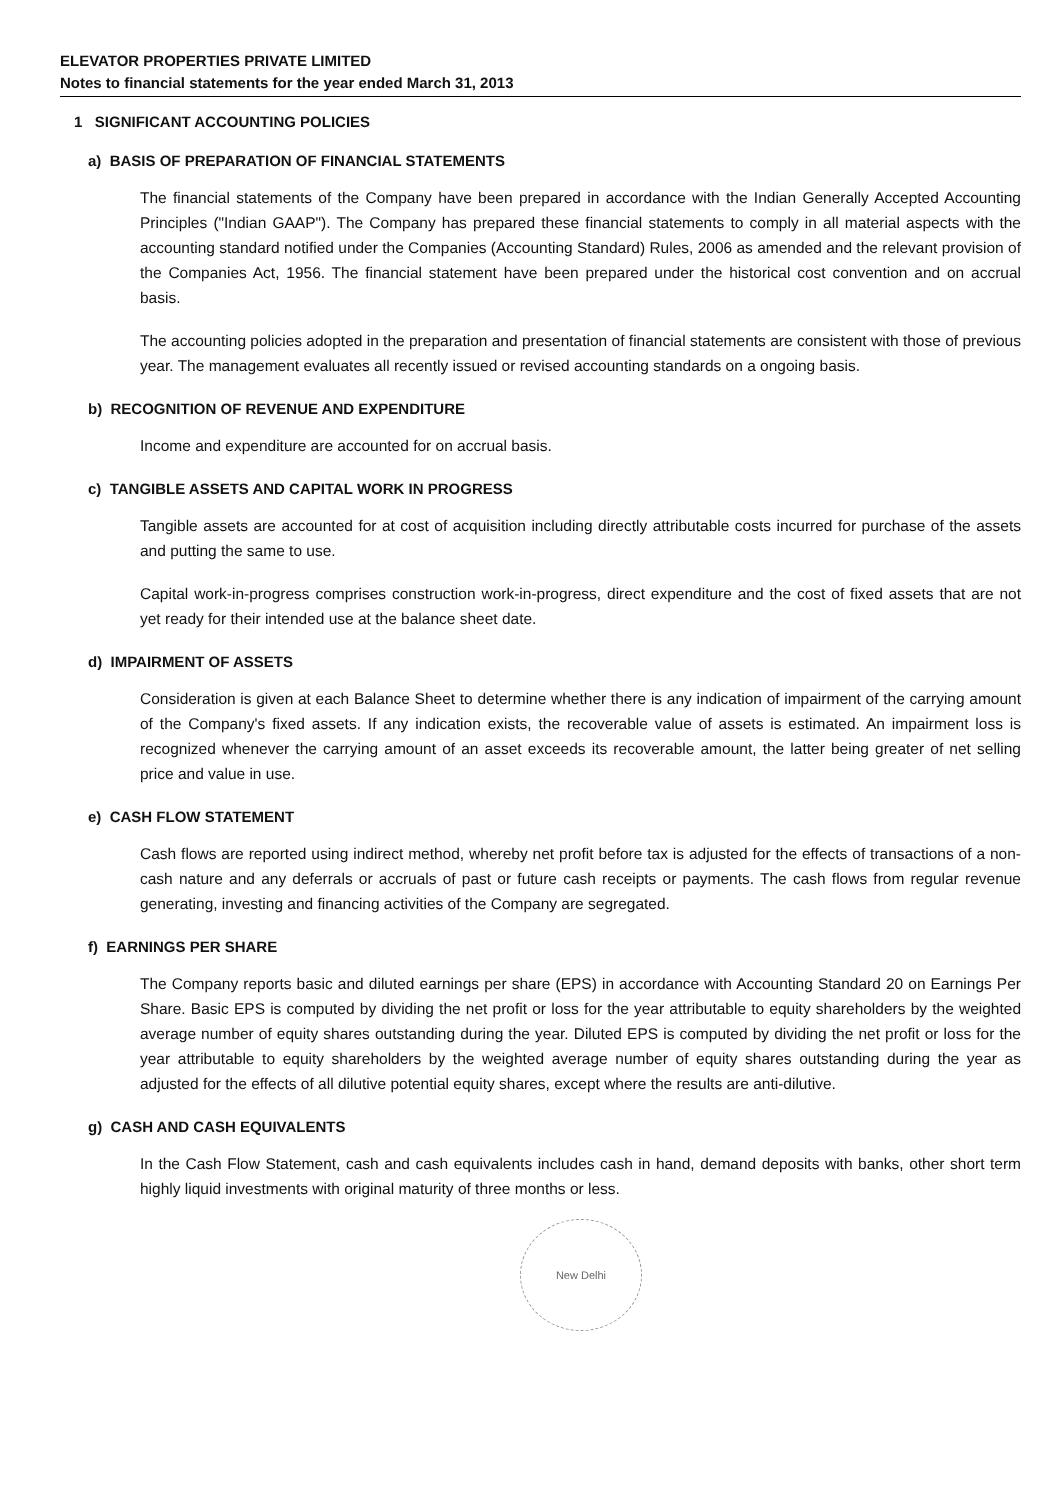ELEVATOR PROPERTIES PRIVATE LIMITED
Notes to financial statements for the year ended March 31, 2013
1 SIGNIFICANT ACCOUNTING POLICIES
a) BASIS OF PREPARATION OF FINANCIAL STATEMENTS
The financial statements of the Company have been prepared in accordance with the Indian Generally Accepted Accounting Principles ("Indian GAAP"). The Company has prepared these financial statements to comply in all material aspects with the accounting standard notified under the Companies (Accounting Standard) Rules, 2006 as amended and the relevant provision of the Companies Act, 1956. The financial statement have been prepared under the historical cost convention and on accrual basis.
The accounting policies adopted in the preparation and presentation of financial statements are consistent with those of previous year. The management evaluates all recently issued or revised accounting standards on a ongoing basis.
b) RECOGNITION OF REVENUE AND EXPENDITURE
Income and expenditure are accounted for on accrual basis.
c) TANGIBLE ASSETS AND CAPITAL WORK IN PROGRESS
Tangible assets are accounted for at cost of acquisition including directly attributable costs incurred for purchase of the assets and putting the same to use.
Capital work-in-progress comprises construction work-in-progress, direct expenditure and the cost of fixed assets that are not yet ready for their intended use at the balance sheet date.
d) IMPAIRMENT OF ASSETS
Consideration is given at each Balance Sheet to determine whether there is any indication of impairment of the carrying amount of the Company's fixed assets. If any indication exists, the recoverable value of assets is estimated. An impairment loss is recognized whenever the carrying amount of an asset exceeds its recoverable amount, the latter being greater of net selling price and value in use.
e) CASH FLOW STATEMENT
Cash flows are reported using indirect method, whereby net profit before tax is adjusted for the effects of transactions of a non-cash nature and any deferrals or accruals of past or future cash receipts or payments. The cash flows from regular revenue generating, investing and financing activities of the Company are segregated.
f) EARNINGS PER SHARE
The Company reports basic and diluted earnings per share (EPS) in accordance with Accounting Standard 20 on Earnings Per Share. Basic EPS is computed by dividing the net profit or loss for the year attributable to equity shareholders by the weighted average number of equity shares outstanding during the year. Diluted EPS is computed by dividing the net profit or loss for the year attributable to equity shareholders by the weighted average number of equity shares outstanding during the year as adjusted for the effects of all dilutive potential equity shares, except where the results are anti-dilutive.
g) CASH AND CASH EQUIVALENTS
In the Cash Flow Statement, cash and cash equivalents includes cash in hand, demand deposits with banks, other short term highly liquid investments with original maturity of three months or less.
New Delhi